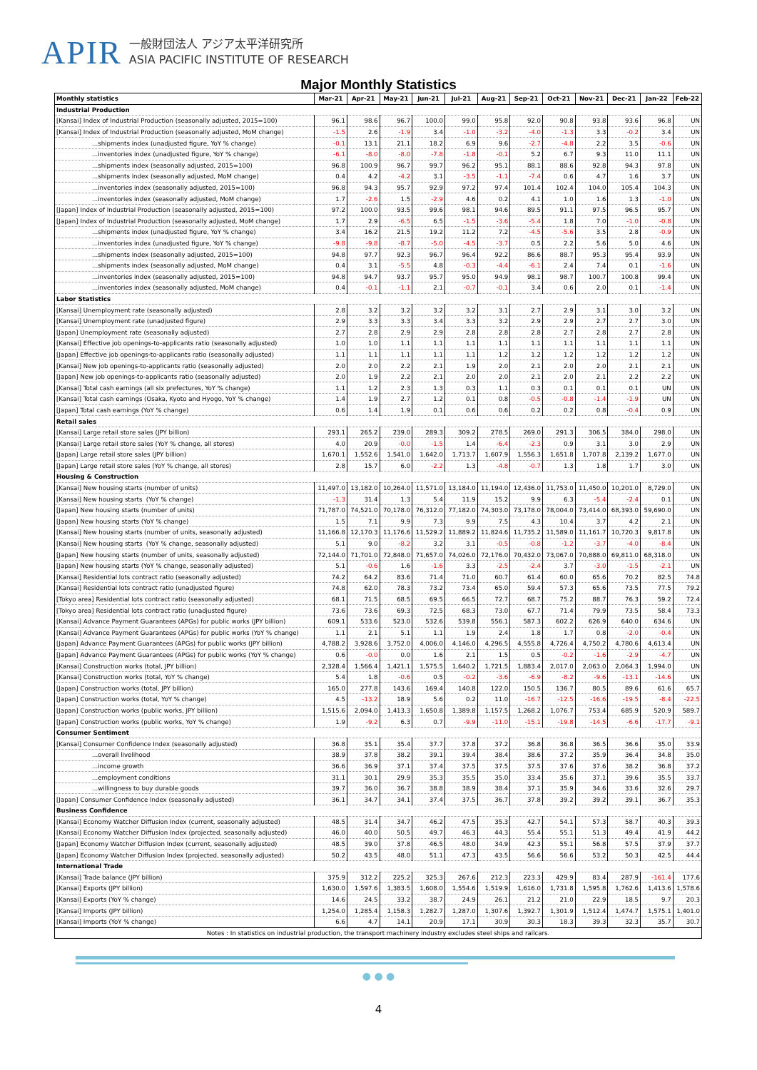APIR 一般財団法人 アジア太平洋研究所
ASIA PACIFIC INSTITUTE OF RESEARCH
Major Monthly Statistics
| Monthly statistics | Mar-21 | Apr-21 | May-21 | Jun-21 | Jul-21 | Aug-21 | Sep-21 | Oct-21 | Nov-21 | Dec-21 | Jan-22 | Feb-22 |
| --- | --- | --- | --- | --- | --- | --- | --- | --- | --- | --- | --- | --- |
| Industrial Production | | | | | | | | | | | | |
| [Kansai] Index of Industrial Production (seasonally adjusted, 2015=100) | 96.1 | 98.6 | 96.7 | 100.0 | 99.0 | 95.8 | 92.0 | 90.8 | 93.8 | 93.6 | 96.8 | UN |
| [Kansai] Index of Industrial Production (seasonally adjusted, MoM change) | -1.5 | 2.6 | -1.9 | 3.4 | -1.0 | -3.2 | -4.0 | -1.3 | 3.3 | -0.2 | 3.4 | UN |
| ...shipments index (unadjusted figure, YoY % change) | -0.1 | 13.1 | 21.1 | 18.2 | 6.9 | 9.6 | -2.7 | -4.8 | 2.2 | 3.5 | -0.6 | UN |
| ...inventories index (unadjusted figure, YoY % change) | -6.1 | -8.0 | -8.0 | -7.8 | -1.8 | -0.1 | 5.2 | 6.7 | 9.3 | 11.0 | 11.1 | UN |
| ...shipments index (seasonally adjusted, 2015=100) | 96.8 | 100.9 | 96.7 | 99.7 | 96.2 | 95.1 | 88.1 | 88.6 | 92.8 | 94.3 | 97.8 | UN |
| ...shipments index (seasonally adjusted, MoM change) | 0.4 | 4.2 | -4.2 | 3.1 | -3.5 | -1.1 | -7.4 | 0.6 | 4.7 | 1.6 | 3.7 | UN |
| ...inventories index (seasonally adjusted, 2015=100) | 96.8 | 94.3 | 95.7 | 92.9 | 97.2 | 97.4 | 101.4 | 102.4 | 104.0 | 105.4 | 104.3 | UN |
| ...inventories index (seasonally adjusted, MoM change) | 1.7 | -2.6 | 1.5 | -2.9 | 4.6 | 0.2 | 4.1 | 1.0 | 1.6 | 1.3 | -1.0 | UN |
| [Japan] Index of Industrial Production (seasonally adjusted, 2015=100) | 97.2 | 100.0 | 93.5 | 99.6 | 98.1 | 94.6 | 89.5 | 91.1 | 97.5 | 96.5 | 95.7 | UN |
| [Japan] Index of Industrial Production (seasonally adjusted, MoM change) | 1.7 | 2.9 | -6.5 | 6.5 | -1.5 | -3.6 | -5.4 | 1.8 | 7.0 | -1.0 | -0.8 | UN |
| ...shipments index (unadjusted figure, YoY % change) | 3.4 | 16.2 | 21.5 | 19.2 | 11.2 | 7.2 | -4.5 | -5.6 | 3.5 | 2.8 | -0.9 | UN |
| ...inventories index (unadjusted figure, YoY % change) | -9.8 | -9.8 | -8.7 | -5.0 | -4.5 | -3.7 | 0.5 | 2.2 | 5.6 | 5.0 | 4.6 | UN |
| ...shipments index (seasonally adjusted, 2015=100) | 94.8 | 97.7 | 92.3 | 96.7 | 96.4 | 92.2 | 86.6 | 88.7 | 95.3 | 95.4 | 93.9 | UN |
| ...shipments index (seasonally adjusted, MoM change) | 0.4 | 3.1 | -5.5 | 4.8 | -0.3 | -4.4 | -6.1 | 2.4 | 7.4 | 0.1 | -1.6 | UN |
| ...inventories index (seasonally adjusted, 2015=100) | 94.8 | 94.7 | 93.7 | 95.7 | 95.0 | 94.9 | 98.1 | 98.7 | 100.7 | 100.8 | 99.4 | UN |
| ...inventories index (seasonally adjusted, MoM change) | 0.4 | -0.1 | -1.1 | 2.1 | -0.7 | -0.1 | 3.4 | 0.6 | 2.0 | 0.1 | -1.4 | UN |
| Labor Statistics | | | | | | | | | | | | |
| [Kansai] Unemployment rate (seasonally adjusted) | 2.8 | 3.2 | 3.2 | 3.2 | 3.2 | 3.1 | 2.7 | 2.9 | 3.1 | 3.0 | 3.2 | UN |
| [Kansai] Unemployment rate (unadjusted figure) | 2.9 | 3.3 | 3.3 | 3.4 | 3.3 | 3.2 | 2.9 | 2.9 | 2.7 | 2.7 | 3.0 | UN |
| [Japan] Unemployment rate (seasonally adjusted) | 2.7 | 2.8 | 2.9 | 2.9 | 2.8 | 2.8 | 2.8 | 2.7 | 2.8 | 2.7 | 2.8 | UN |
| [Kansai] Effective job openings-to-applicants ratio (seasonally adjusted) | 1.0 | 1.0 | 1.1 | 1.1 | 1.1 | 1.1 | 1.1 | 1.1 | 1.1 | 1.1 | 1.1 | UN |
| [Japan] Effective job openings-to-applicants ratio (seasonally adjusted) | 1.1 | 1.1 | 1.1 | 1.1 | 1.1 | 1.2 | 1.2 | 1.2 | 1.2 | 1.2 | 1.2 | UN |
| [Kansai] New job openings-to-applicants ratio (seasonally adjusted) | 2.0 | 2.0 | 2.2 | 2.1 | 1.9 | 2.0 | 2.1 | 2.0 | 2.0 | 2.1 | 2.1 | UN |
| [Japan] New job openings-to-applicants ratio (seasonally adjusted) | 2.0 | 1.9 | 2.2 | 2.1 | 2.0 | 2.0 | 2.1 | 2.0 | 2.1 | 2.2 | 2.2 | UN |
| [Kansai] Total cash earnings (all six prefectures, YoY % change) | 1.1 | 1.2 | 2.3 | 1.3 | 0.3 | 1.1 | 0.3 | 0.1 | 0.1 | 0.1 | UN | UN |
| [Kansai] Total cash earnings (Osaka, Kyoto and Hyogo, YoY % change) | 1.4 | 1.9 | 2.7 | 1.2 | 0.1 | 0.8 | -0.5 | -0.8 | -1.4 | -1.9 | UN | UN |
| [Japan] Total cash earnings (YoY % change) | 0.6 | 1.4 | 1.9 | 0.1 | 0.6 | 0.6 | 0.2 | 0.2 | 0.8 | -0.4 | 0.9 | UN |
| Retail sales | | | | | | | | | | | | |
| [Kansai] Large retail store sales (JPY billion) | 293.1 | 265.2 | 239.0 | 289.3 | 309.2 | 278.5 | 269.0 | 291.3 | 306.5 | 384.0 | 298.0 | UN |
| [Kansai] Large retail store sales (YoY % change, all stores) | 4.0 | 20.9 | -0.0 | -1.5 | 1.4 | -6.4 | -2.3 | 0.9 | 3.1 | 3.0 | 2.9 | UN |
| [Japan] Large retail store sales (JPY billion) | 1,670.1 | 1,552.6 | 1,541.0 | 1,642.0 | 1,713.7 | 1,607.9 | 1,556.3 | 1,651.8 | 1,707.8 | 2,139.2 | 1,677.0 | UN |
| [Japan] Large retail store sales (YoY % change, all stores) | 2.8 | 15.7 | 6.0 | -2.2 | 1.3 | -4.8 | -0.7 | 1.3 | 1.8 | 1.7 | 3.0 | UN |
| Housing & Construction | | | | | | | | | | | | |
| [Kansai] New housing starts (number of units) | 11,497.0 | 13,182.0 | 10,264.0 | 11,571.0 | 13,184.0 | 11,194.0 | 12,436.0 | 11,753.0 | 11,450.0 | 10,201.0 | 8,729.0 | UN |
| [Kansai] New housing starts (YoY % change) | -1.3 | 31.4 | 1.3 | 5.4 | 11.9 | 15.2 | 9.9 | 6.3 | -5.4 | -2.4 | 0.1 | UN |
| [Japan] New housing starts (number of units) | 71,787.0 | 74,521.0 | 70,178.0 | 76,312.0 | 77,182.0 | 74,303.0 | 73,178.0 | 78,004.0 | 73,414.0 | 68,393.0 | 59,690.0 | UN |
| [Japan] New housing starts (YoY % change) | 1.5 | 7.1 | 9.9 | 7.3 | 9.9 | 7.5 | 4.3 | 10.4 | 3.7 | 4.2 | 2.1 | UN |
| [Kansai] New housing starts (number of units, seasonally adjusted) | 11,166.8 | 12,170.3 | 11,176.6 | 11,529.2 | 11,889.2 | 11,824.6 | 11,735.2 | 11,589.0 | 11,161.7 | 10,720.3 | 9,817.8 | UN |
| [Kansai] New housing starts (YoY % change, seasonally adjusted) | 5.1 | 9.0 | -8.2 | 3.2 | 3.1 | -0.5 | -0.8 | -1.2 | -3.7 | -4.0 | -8.4 | UN |
| [Japan] New housing starts (number of units, seasonally adjusted) | 72,144.0 | 71,701.0 | 72,848.0 | 71,657.0 | 74,026.0 | 72,176.0 | 70,432.0 | 73,067.0 | 70,888.0 | 69,811.0 | 68,318.0 | UN |
| [Japan] New housing starts (YoY % change, seasonally adjusted) | 5.1 | -0.6 | 1.6 | -1.6 | 3.3 | -2.5 | -2.4 | 3.7 | -3.0 | -1.5 | -2.1 | UN |
| [Kansai] Residential lots contract ratio (seasonally adjusted) | 74.2 | 64.2 | 83.6 | 71.4 | 71.0 | 60.7 | 61.4 | 60.0 | 65.6 | 70.2 | 82.5 | 74.8 |
| [Kansai] Residential lots contract ratio (unadjusted figure) | 74.8 | 62.0 | 78.3 | 73.2 | 73.4 | 65.0 | 59.4 | 57.3 | 65.6 | 73.5 | 77.5 | 79.2 |
| [Tokyo area] Residential lots contract ratio (seasonally adjusted) | 68.1 | 71.5 | 68.5 | 69.5 | 66.5 | 72.7 | 68.7 | 75.2 | 88.7 | 76.3 | 59.2 | 72.4 |
| [Tokyo area] Residential lots contract ratio (unadjusted figure) | 73.6 | 73.6 | 69.3 | 72.5 | 68.3 | 73.0 | 67.7 | 71.4 | 79.9 | 73.5 | 58.4 | 73.3 |
| [Kansai] Advance Payment Guarantees (APGs) for public works (JPY billion) | 609.1 | 533.6 | 523.0 | 532.6 | 539.8 | 556.1 | 587.3 | 602.2 | 626.9 | 640.0 | 634.6 | UN |
| [Kansai] Advance Payment Guarantees (APGs) for public works (YoY % change) | 1.1 | 2.1 | 5.1 | 1.1 | 1.9 | 2.4 | 1.8 | 1.7 | 0.8 | -2.0 | -0.4 | UN |
| [Japan] Advance Payment Guarantees (APGs) for public works (JPY billion) | 4,788.2 | 3,928.6 | 3,752.0 | 4,006.0 | 4,146.0 | 4,296.5 | 4,555.8 | 4,726.4 | 4,750.2 | 4,780.6 | 4,613.4 | UN |
| [Japan] Advance Payment Guarantees (APGs) for public works (YoY % change) | 0.6 | -0.0 | 0.0 | 1.6 | 2.1 | 1.5 | 0.5 | -0.2 | -1.6 | -2.9 | -4.7 | UN |
| [Kansai] Construction works (total, JPY billion) | 2,328.4 | 1,566.4 | 1,421.1 | 1,575.5 | 1,640.2 | 1,721.5 | 1,883.4 | 2,017.0 | 2,063.0 | 2,064.3 | 1,994.0 | UN |
| [Kansai] Construction works (total, YoY % change) | 5.4 | 1.8 | -0.6 | 0.5 | -0.2 | -3.6 | -6.9 | -8.2 | -9.6 | -13.1 | -14.6 | UN |
| [Japan] Construction works (total, JPY billion) | 165.0 | 277.8 | 143.6 | 169.4 | 140.8 | 122.0 | 150.5 | 136.7 | 80.5 | 89.6 | 61.6 | 65.7 |
| [Japan] Construction works (total, YoY % change) | 4.5 | -13.2 | 18.9 | 5.6 | 0.2 | 11.0 | -16.7 | -12.5 | -16.6 | -19.5 | -8.4 | -22.5 |
| [Japan] Construction works (public works, JPY billion) | 1,515.6 | 2,094.0 | 1,413.3 | 1,650.8 | 1,389.8 | 1,157.5 | 1,268.2 | 1,076.7 | 753.4 | 685.9 | 520.9 | 589.7 |
| [Japan] Construction works (public works, YoY % change) | 1.9 | -9.2 | 6.3 | 0.7 | -9.9 | -11.0 | -15.1 | -19.8 | -14.5 | -6.6 | -17.7 | -9.1 |
| Consumer Sentiment | | | | | | | | | | | | |
| [Kansai] Consumer Confidence Index (seasonally adjusted) | 36.8 | 35.1 | 35.4 | 37.7 | 37.8 | 37.2 | 36.8 | 36.8 | 36.5 | 36.6 | 35.0 | 33.9 |
| ...overall livelihood | 38.9 | 37.8 | 38.2 | 39.1 | 39.4 | 38.4 | 38.6 | 37.2 | 35.9 | 36.4 | 34.8 | 35.0 |
| ...income growth | 36.6 | 36.9 | 37.1 | 37.4 | 37.5 | 37.5 | 37.5 | 37.6 | 37.6 | 38.2 | 36.8 | 37.2 |
| ...employment conditions | 31.1 | 30.1 | 29.9 | 35.3 | 35.5 | 35.0 | 33.4 | 35.6 | 37.1 | 39.6 | 35.5 | 33.7 |
| ...willingness to buy durable goods | 39.7 | 36.0 | 36.7 | 38.8 | 38.9 | 38.4 | 37.1 | 35.9 | 34.6 | 33.6 | 32.6 | 29.7 |
| [Japan] Consumer Confidence Index (seasonally adjusted) | 36.1 | 34.7 | 34.1 | 37.4 | 37.5 | 36.7 | 37.8 | 39.2 | 39.2 | 39.1 | 36.7 | 35.3 |
| Business Confidence | | | | | | | | | | | | |
| [Kansai] Economy Watcher Diffusion Index (current, seasonally adjusted) | 48.5 | 31.4 | 34.7 | 46.2 | 47.5 | 35.3 | 42.7 | 54.1 | 57.3 | 58.7 | 40.3 | 39.3 |
| [Kansai] Economy Watcher Diffusion Index (projected, seasonally adjusted) | 46.0 | 40.0 | 50.5 | 49.7 | 46.3 | 44.3 | 55.4 | 55.1 | 51.3 | 49.4 | 41.9 | 44.2 |
| [Japan] Economy Watcher Diffusion Index (current, seasonally adjusted) | 48.5 | 39.0 | 37.8 | 46.5 | 48.0 | 34.9 | 42.3 | 55.1 | 56.8 | 57.5 | 37.9 | 37.7 |
| [Japan] Economy Watcher Diffusion Index (projected, seasonally adjusted) | 50.2 | 43.5 | 48.0 | 51.1 | 47.3 | 43.5 | 56.6 | 56.6 | 53.2 | 50.3 | 42.5 | 44.4 |
| International Trade | | | | | | | | | | | | |
| [Kansai] Trade balance (JPY billion) | 375.9 | 312.2 | 225.2 | 325.3 | 267.6 | 212.3 | 223.3 | 429.9 | 83.4 | 287.9 | -161.4 | 177.6 |
| [Kansai] Exports (JPY billion) | 1,630.0 | 1,597.6 | 1,383.5 | 1,608.0 | 1,554.6 | 1,519.9 | 1,616.0 | 1,731.8 | 1,595.8 | 1,762.6 | 1,413.6 | 1,578.6 |
| [Kansai] Exports (YoY % change) | 14.6 | 24.5 | 33.2 | 38.7 | 24.9 | 26.1 | 21.2 | 21.0 | 22.9 | 18.5 | 9.7 | 20.3 |
| [Kansai] Imports (JPY billion) | 1,254.0 | 1,285.4 | 1,158.3 | 1,282.7 | 1,287.0 | 1,307.6 | 1,392.7 | 1,301.9 | 1,512.4 | 1,474.7 | 1,575.1 | 1,401.0 |
| [Kansai] Imports (YoY % change) | 6.6 | 4.7 | 14.1 | 20.9 | 17.1 | 30.9 | 30.3 | 18.3 | 39.3 | 32.3 | 35.7 | 30.7 |
| Notes : In statistics on industrial production, the transport machinery industry excludes steel ships and railcars. | | | | | | | | | | | | |
● ● ●
4